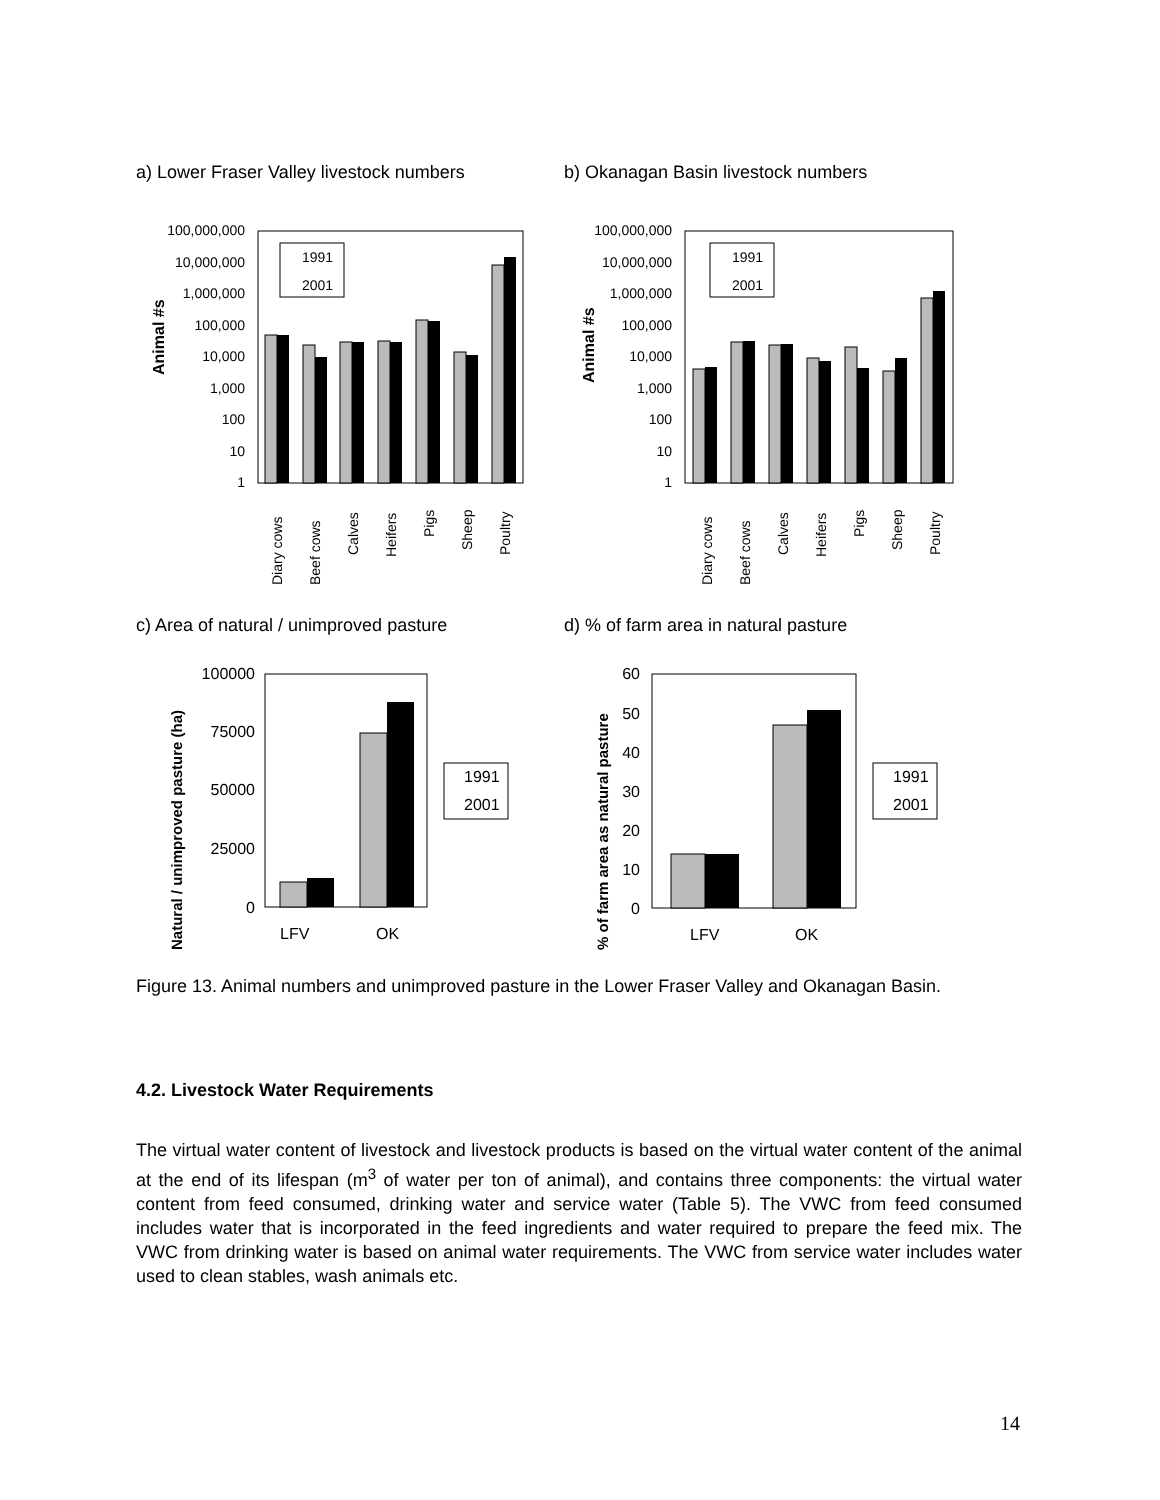a) Lower Fraser Valley livestock numbers b) Okanagan Basin livestock numbers
100,000,000
10,000,000
1,000,000
100,000
10,000
1,000
100
10
1
Animal #s
1991
2001
Diary cows
Beef cows
Calves
Heifers
Pigs
Sheep
Poultry
100,000,000
10,000,000
1,000,000
100,000
10,000
1,000
100
10
1
Animal #s
1991
2001
Diary cows
Beef cows
Calves
Heifers
Pigs
Sheep
Poultry
c) Area of natural / unimproved pasture d) % of farm area in natural pasture
100000
75000
50000
25000
0
Natural / unimproved pasture (ha)
LFV
OK
1991
2001
60
50
40
30
20
10
0
% of farm area as natural pasture
LFV
OK
1991
2001
Figure 13. Animal numbers and unimproved pasture in the Lower Fraser Valley and Okanagan Basin.
4.2. Livestock Water Requirements
The virtual water content of livestock and livestock products is based on the virtual water content of the animal at the end of its lifespan (m<sup>3</sup> of water per ton of animal), and contains three components: the virtual water content from feed consumed, drinking water and service water (Table 5). The VWC from feed consumed includes water that is incorporated in the feed ingredients and water required to prepare the feed mix. The VWC from drinking water is based on animal water requirements. The VWC from service water includes water used to clean stables, wash animals etc.
14